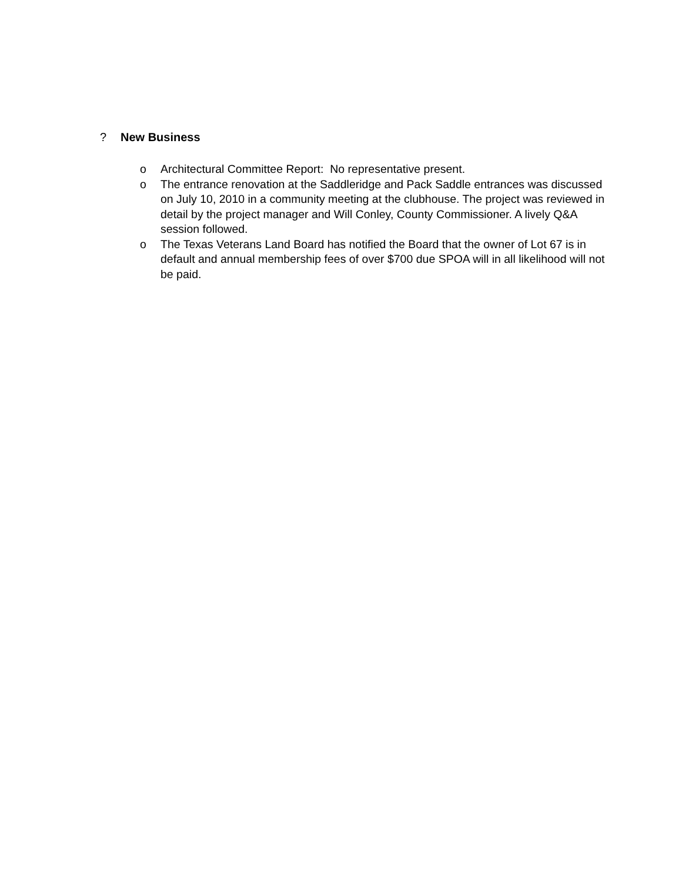? New Business
o Architectural Committee Report: No representative present.
o The entrance renovation at the Saddleridge and Pack Saddle entrances was discussed on July 10, 2010 in a community meeting at the clubhouse. The project was reviewed in detail by the project manager and Will Conley, County Commissioner. A lively Q&A session followed.
o The Texas Veterans Land Board has notified the Board that the owner of Lot 67 is in default and annual membership fees of over $700 due SPOA will in all likelihood will not be paid.